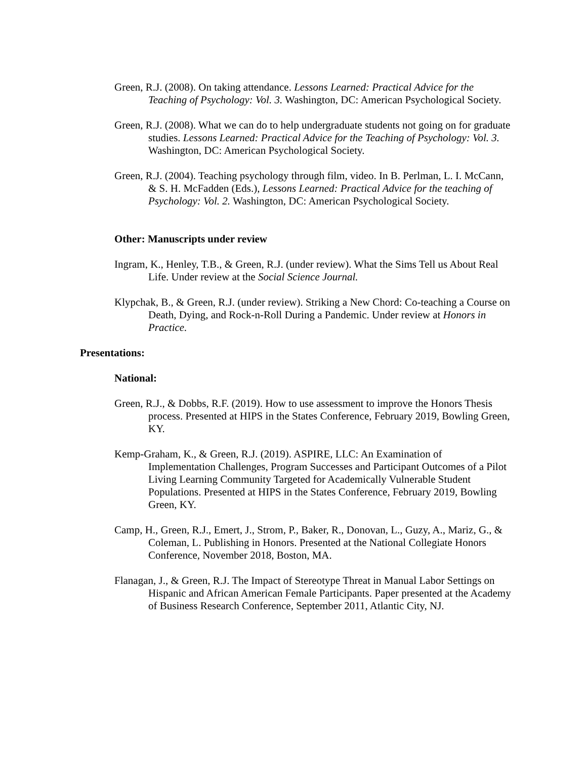Green, R.J. (2008). On taking attendance. Lessons Learned: Practical Advice for the Teaching of Psychology: Vol. 3. Washington, DC: American Psychological Society.
Green, R.J. (2008). What we can do to help undergraduate students not going on for graduate studies. Lessons Learned: Practical Advice for the Teaching of Psychology: Vol. 3. Washington, DC: American Psychological Society.
Green, R.J. (2004). Teaching psychology through film, video. In B. Perlman, L. I. McCann, & S. H. McFadden (Eds.), Lessons Learned: Practical Advice for the teaching of Psychology: Vol. 2. Washington, DC: American Psychological Society.
Other: Manuscripts under review
Ingram, K., Henley, T.B., & Green, R.J. (under review). What the Sims Tell us About Real Life. Under review at the Social Science Journal.
Klypchak, B., & Green, R.J. (under review). Striking a New Chord: Co-teaching a Course on Death, Dying, and Rock-n-Roll During a Pandemic. Under review at Honors in Practice.
Presentations:
National:
Green, R.J., & Dobbs, R.F. (2019). How to use assessment to improve the Honors Thesis process. Presented at HIPS in the States Conference, February 2019, Bowling Green, KY.
Kemp-Graham, K., & Green, R.J. (2019). ASPIRE, LLC: An Examination of Implementation Challenges, Program Successes and Participant Outcomes of a Pilot Living Learning Community Targeted for Academically Vulnerable Student Populations. Presented at HIPS in the States Conference, February 2019, Bowling Green, KY.
Camp, H., Green, R.J., Emert, J., Strom, P., Baker, R., Donovan, L., Guzy, A., Mariz, G., & Coleman, L. Publishing in Honors. Presented at the National Collegiate Honors Conference, November 2018, Boston, MA.
Flanagan, J., & Green, R.J. The Impact of Stereotype Threat in Manual Labor Settings on Hispanic and African American Female Participants. Paper presented at the Academy of Business Research Conference, September 2011, Atlantic City, NJ.